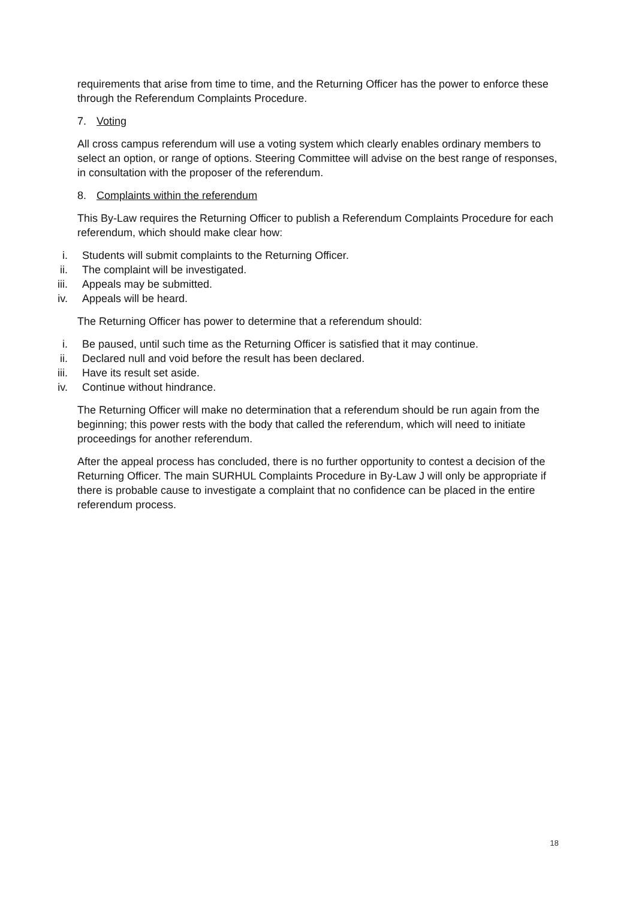requirements that arise from time to time, and the Returning Officer has the power to enforce these through the Referendum Complaints Procedure.
7. Voting
All cross campus referendum will use a voting system which clearly enables ordinary members to select an option, or range of options. Steering Committee will advise on the best range of responses, in consultation with the proposer of the referendum.
8. Complaints within the referendum
This By-Law requires the Returning Officer to publish a Referendum Complaints Procedure for each referendum, which should make clear how:
i. Students will submit complaints to the Returning Officer.
ii. The complaint will be investigated.
iii. Appeals may be submitted.
iv. Appeals will be heard.
The Returning Officer has power to determine that a referendum should:
i. Be paused, until such time as the Returning Officer is satisfied that it may continue.
ii. Declared null and void before the result has been declared.
iii. Have its result set aside.
iv. Continue without hindrance.
The Returning Officer will make no determination that a referendum should be run again from the beginning; this power rests with the body that called the referendum, which will need to initiate proceedings for another referendum.
After the appeal process has concluded, there is no further opportunity to contest a decision of the Returning Officer. The main SURHUL Complaints Procedure in By-Law J will only be appropriate if there is probable cause to investigate a complaint that no confidence can be placed in the entire referendum process.
18